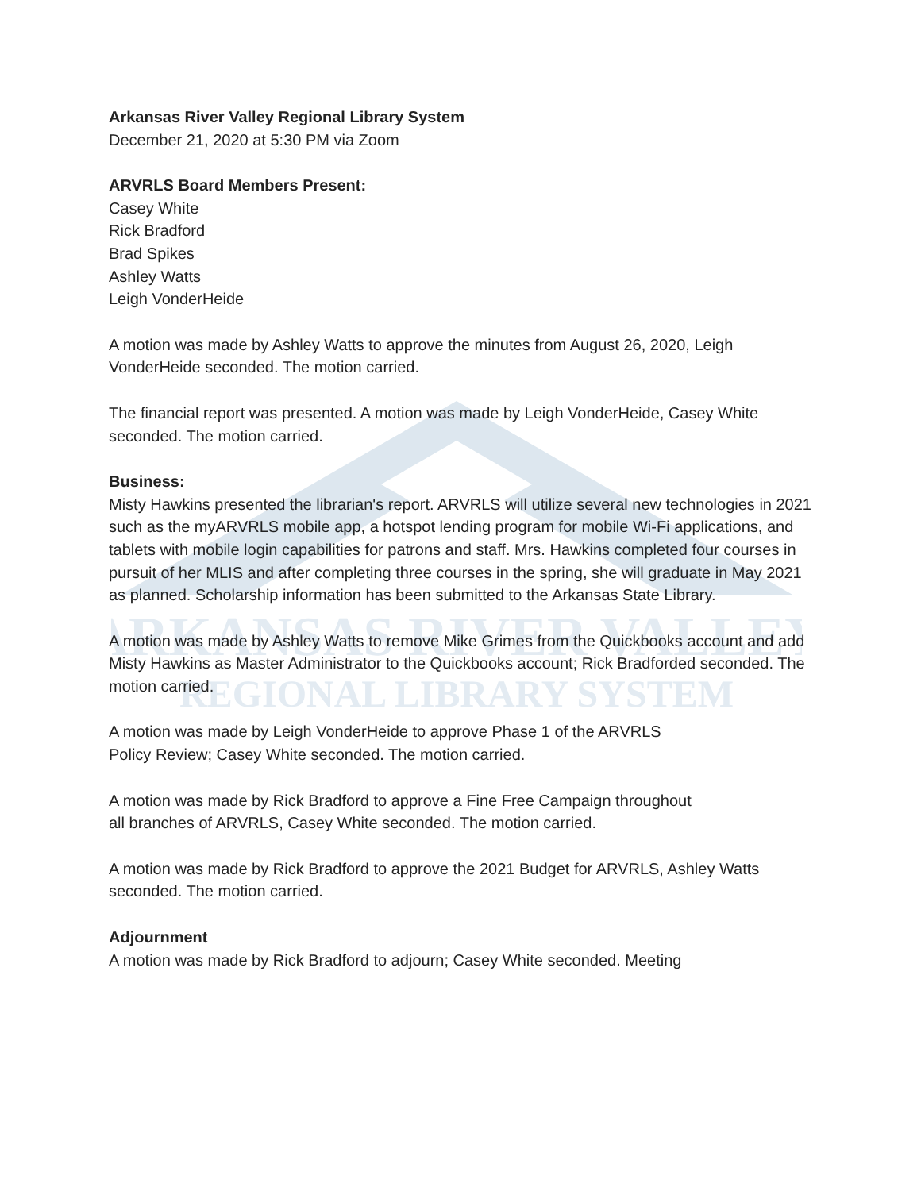ARKANSAS RIVER VALLEY
REGIONAL LIBRARY SYSTEM
Arkansas River Valley Regional Library System
December 21, 2020 at 5:30 PM via Zoom
ARVRLS Board Members Present:
Casey White
Rick Bradford
Brad Spikes
Ashley Watts
Leigh VonderHeide
A motion was made by Ashley Watts to approve the minutes from August 26, 2020, Leigh VonderHeide seconded. The motion carried.
The financial report was presented. A motion was made by Leigh VonderHeide, Casey White seconded. The motion carried.
Business:
Misty Hawkins presented the librarian's report. ARVRLS will utilize several new technologies in 2021 such as the myARVRLS mobile app, a hotspot lending program for mobile Wi-Fi applications, and tablets with mobile login capabilities for patrons and staff. Mrs. Hawkins completed four courses in pursuit of her MLIS and after completing three courses in the spring, she will graduate in May 2021 as planned. Scholarship information has been submitted to the Arkansas State Library.
A motion was made by Ashley Watts to remove Mike Grimes from the Quickbooks account and add Misty Hawkins as Master Administrator to the Quickbooks account; Rick Bradforded seconded. The motion carried.
A motion was made by Leigh VonderHeide to approve Phase 1 of the ARVRLS
Policy Review; Casey White seconded. The motion carried.
A motion was made by Rick Bradford to approve a Fine Free Campaign throughout
all branches of ARVRLS, Casey White seconded. The motion carried.
A motion was made by Rick Bradford to approve the 2021 Budget for ARVRLS, Ashley Watts seconded. The motion carried.
Adjournment
A motion was made by Rick Bradford to adjourn; Casey White seconded. Meeting